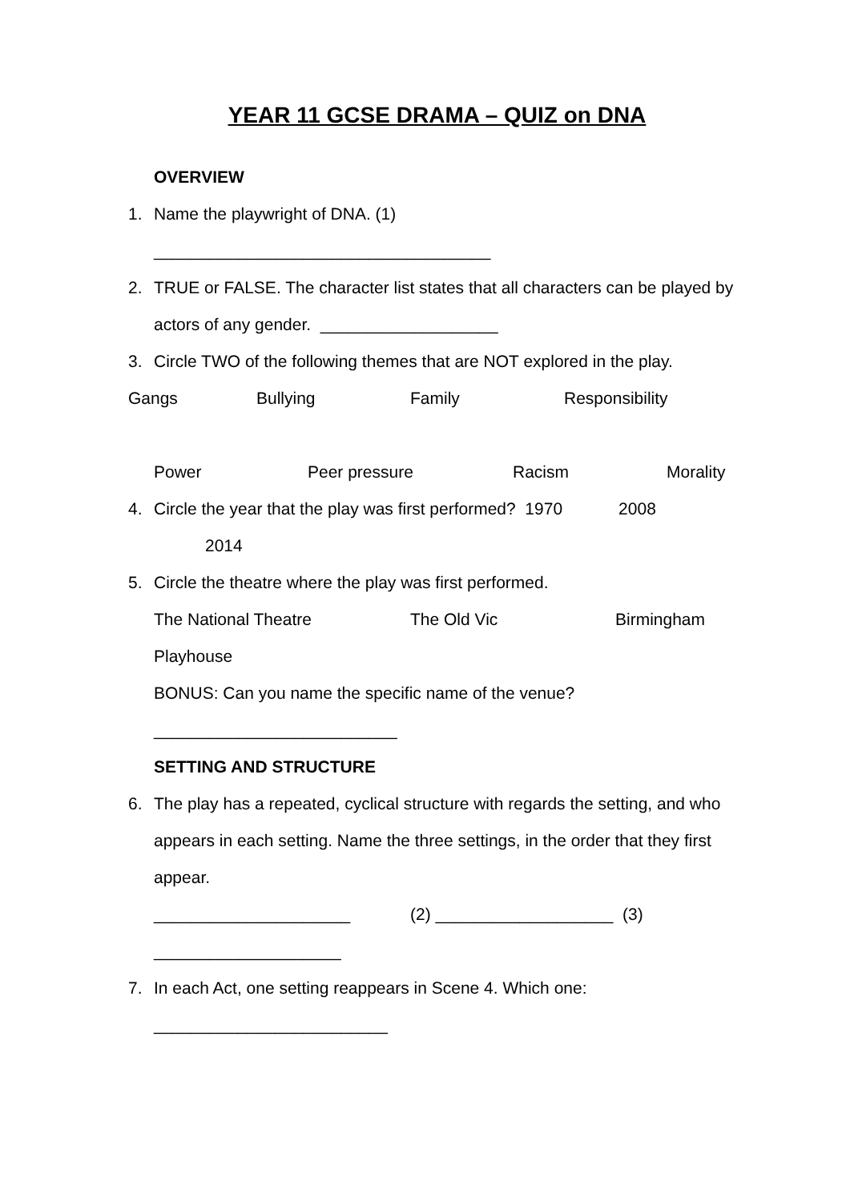YEAR 11 GCSE DRAMA – QUIZ on DNA
OVERVIEW
1. Name the playwright of DNA. (1)
____________________________________
2. TRUE or FALSE. The character list states that all characters can be played by actors of any gender. ___________________
3. Circle TWO of the following themes that are NOT explored in the play.
Gangs Bullying Family Responsibility
Power Peer pressure Racism Morality
4. Circle the year that the play was first performed? 1970 2008
2014
5. Circle the theatre where the play was first performed.
The National Theatre The Old Vic Birmingham
Playhouse
BONUS: Can you name the specific name of the venue?
__________________________
SETTING AND STRUCTURE
6. The play has a repeated, cyclical structure with regards the setting, and who appears in each setting. Name the three settings, in the order that they first appear.
_____________________ (2) ___________________ (3)
____________________
7. In each Act, one setting reappears in Scene 4. Which one:
_________________________